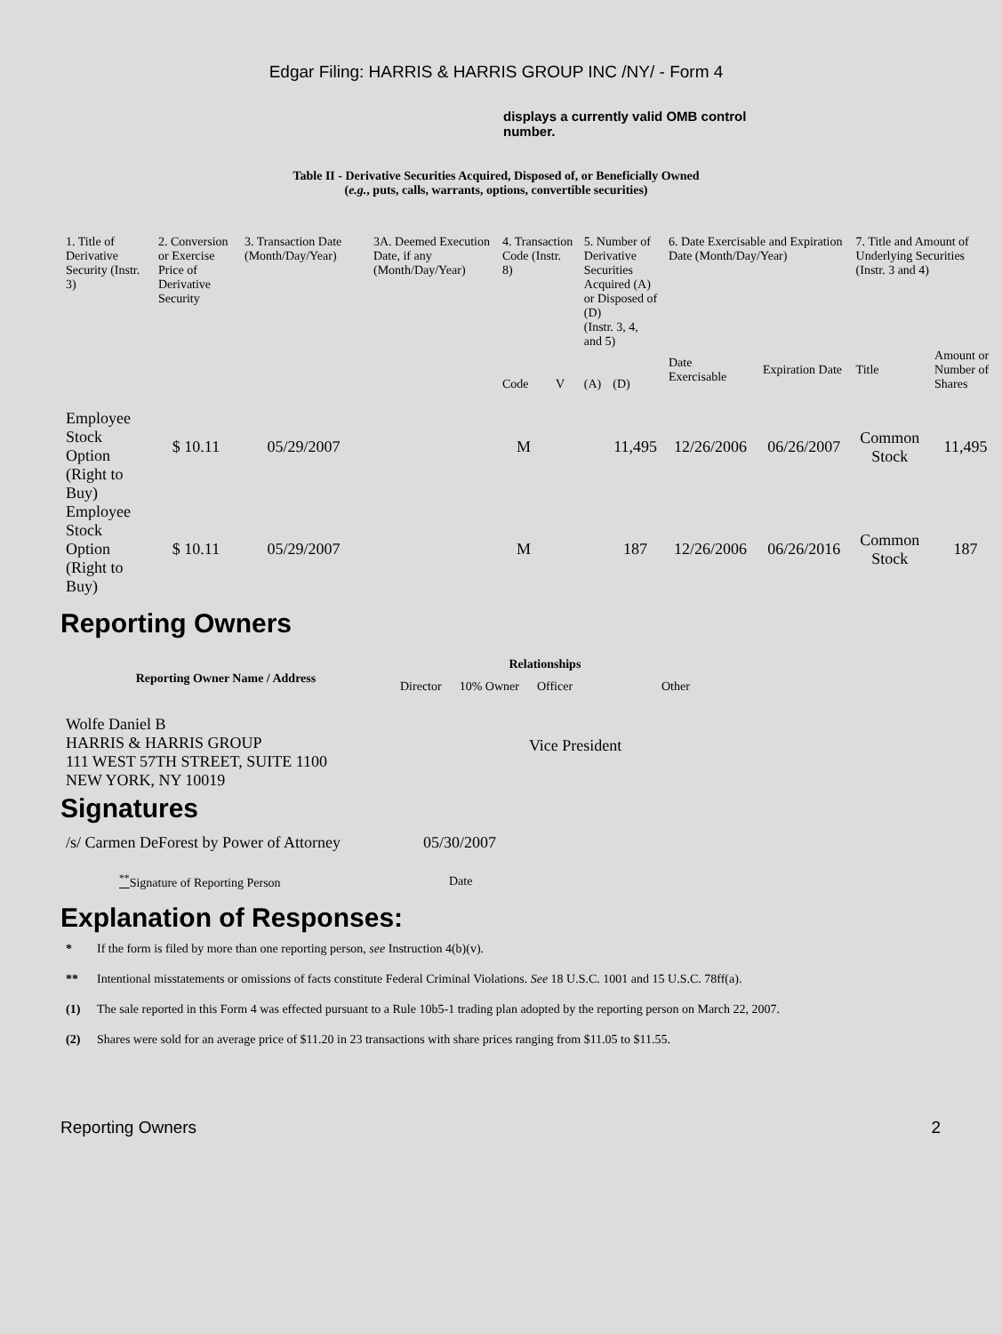Edgar Filing: HARRIS & HARRIS GROUP INC /NY/ - Form 4
displays a currently valid OMB control number.
Table II - Derivative Securities Acquired, Disposed of, or Beneficially Owned
(e.g., puts, calls, warrants, options, convertible securities)
| 1. Title of Derivative Security (Instr. 3) | 2. Conversion or Exercise Price of Derivative Security | 3. Transaction Date (Month/Day/Year) | 3A. Deemed Execution Date, if any (Month/Day/Year) | 4. Transaction Code (Instr. 8) | | 5. Number of Derivative Securities Acquired (A) or Disposed of (D) (Instr. 3, 4, and 5) | | 6. Date Exercisable and Expiration Date (Month/Day/Year) | | 7. Title and Amount of Underlying Securities (Instr. 3 and 4) | |
| | | | | Code | V | (A) | (D) | Date Exercisable | Expiration Date | Title | Amount or Number of Shares |
| Employee Stock Option (Right to Buy) | $ 10.11 | 05/29/2007 | | M | | | 11,495 | 12/26/2006 | 06/26/2007 | Common Stock | 11,495 |
| Employee Stock Option (Right to Buy) | $ 10.11 | 05/29/2007 | | M | | | 187 | 12/26/2006 | 06/26/2016 | Common Stock | 187 |
Reporting Owners
| Reporting Owner Name / Address | Relationships | | | |
| --- | --- | --- | --- | --- |
| | Director | 10% Owner | Officer | Other |
| Wolfe Daniel B HARRIS & HARRIS GROUP 111 WEST 57TH STREET, SUITE 1100 NEW YORK, NY 10019 | | | Vice President | |
Signatures
| /s/ Carmen DeForest by Power of Attorney | 05/30/2007 |
| <sup>**</sup> Signature of Reporting Person | Date |
Explanation of Responses:
* If the form is filed by more than one reporting person, see Instruction 4(b)(v).
** Intentional misstatements or omissions of facts constitute Federal Criminal Violations. See 18 U.S.C. 1001 and 15 U.S.C. 78ff(a).
(1) The sale reported in this Form 4 was effected pursuant to a Rule 10b5-1 trading plan adopted by the reporting person on March 22, 2007.
(2) Shares were sold for an average price of $11.20 in 23 transactions with share prices ranging from $11.05 to $11.55.
Reporting Owners 2